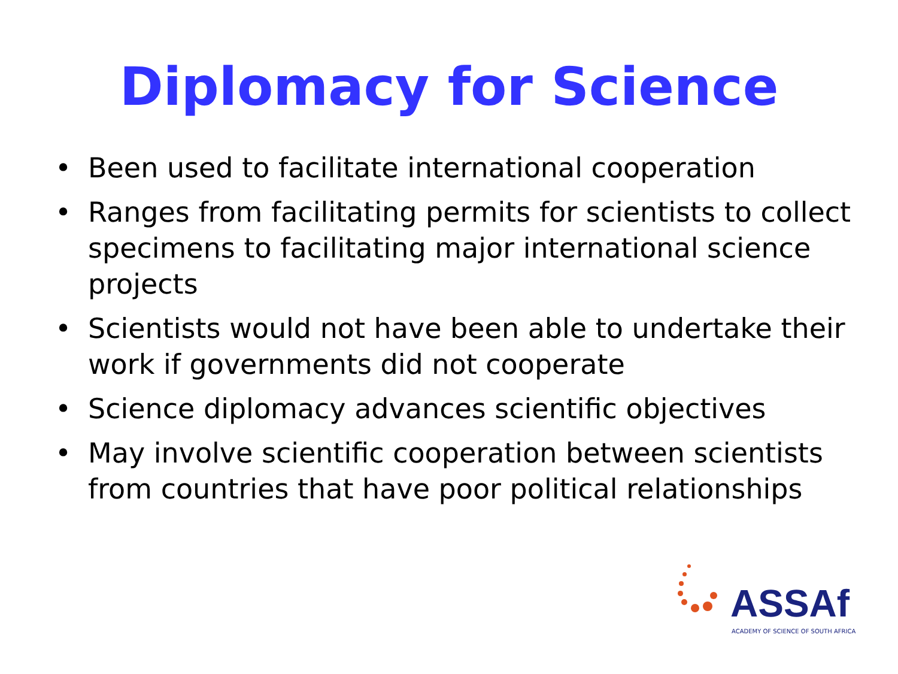Diplomacy for Science
• Been used to facilitate international cooperation
• Ranges from facilitating permits for scientists to collect specimens to facilitating major international science projects
• Scientists would not have been able to undertake their work if governments did not cooperate
• Science diplomacy advances scientific objectives
• May involve scientific cooperation between scientists from countries that have poor political relationships
ASSAf
ACADEMY OF SCIENCE OF SOUTH AFRICA